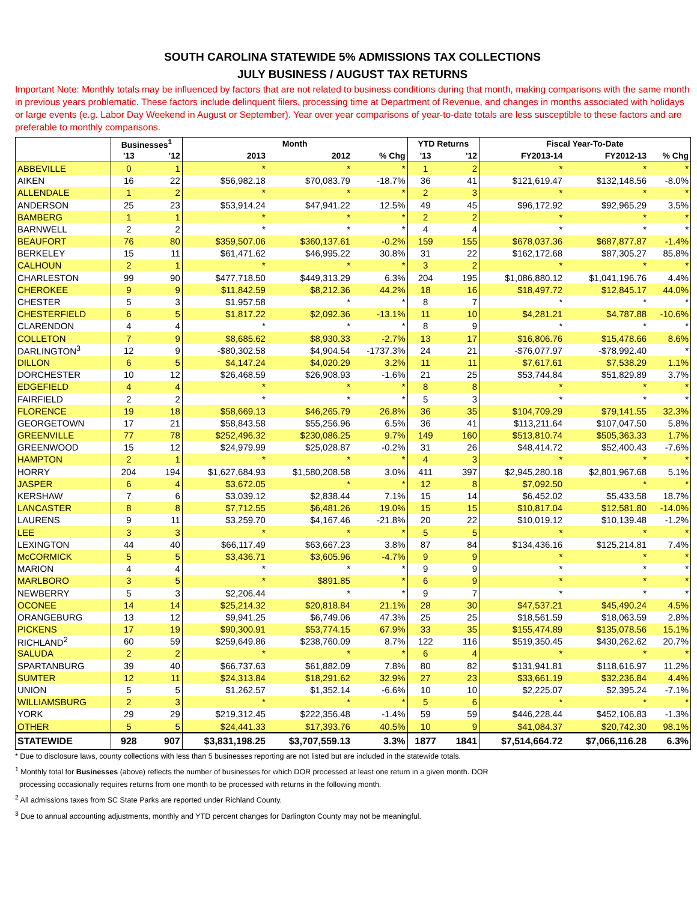SOUTH CAROLINA STATEWIDE 5% ADMISSIONS TAX COLLECTIONS
JULY BUSINESS / AUGUST TAX RETURNS
Important Note: Monthly totals may be influenced by factors that are not related to business conditions during that month, making comparisons with the same month in previous years problematic. These factors include delinquent filers, processing time at Department of Revenue, and changes in months associated with holidays or large events (e.g. Labor Day Weekend in August or September). Year over year comparisons of year-to-date totals are less susceptible to these factors and are preferable to monthly comparisons.
| | Businesses<sup>1</sup> | | Month | | | YTD Returns | | Fiscal Year-To-Date | | |
| --- | --- | --- | --- | --- | --- | --- | --- | --- | --- | --- |
| | '13 | '12 | 2013 | 2012 | % Chg | '13 | '12 | FY2013-14 | FY2012-13 | % Chg |
| ABBEVILLE | 0 | 1 | * | * | * | 1 | 2 | * | * | * |
| AIKEN | 16 | 22 | $56,982.18 | $70,083.79 | -18.7% | 36 | 41 | $121,619.47 | $132,148.56 | -8.0% |
| ALLENDALE | 1 | 2 | * | * | * | 2 | 3 | * | * | * |
| ANDERSON | 25 | 23 | $53,914.24 | $47,941.22 | 12.5% | 49 | 45 | $96,172.92 | $92,965.29 | 3.5% |
| BAMBERG | 1 | 1 | * | * | * | 2 | 2 | * | * | * |
| BARNWELL | 2 | 2 | * | * | * | 4 | 4 | * | * | * |
| BEAUFORT | 76 | 80 | $359,507.06 | $360,137.61 | -0.2% | 159 | 155 | $678,037.36 | $687,877.87 | -1.4% |
| BERKELEY | 15 | 11 | $61,471.62 | $46,995.22 | 30.8% | 31 | 22 | $162,172.68 | $87,305.27 | 85.8% |
| CALHOUN | 2 | 1 | * | * | * | 3 | 2 | * | * | * |
| CHARLESTON | 99 | 90 | $477,718.50 | $449,313.29 | 6.3% | 204 | 195 | $1,086,880.12 | $1,041,196.76 | 4.4% |
| CHEROKEE | 9 | 9 | $11,842.59 | $8,212.36 | 44.2% | 18 | 16 | $18,497.72 | $12,845.17 | 44.0% |
| CHESTER | 5 | 3 | $1,957.58 | * | * | 8 | 7 | * | * | * |
| CHESTERFIELD | 6 | 5 | $1,817.22 | $2,092.36 | -13.1% | 11 | 10 | $4,281.21 | $4,787.88 | -10.6% |
| CLARENDON | 4 | 4 | * | * | * | 8 | 9 | * | * | * |
| COLLETON | 7 | 9 | $8,685.62 | $8,930.33 | -2.7% | 13 | 17 | $16,806.76 | $15,478.66 | 8.6% |
| DARLINGTON<sup>3</sup> | 12 | 9 | -$80,302.58 | $4,904.54 | -1737.3% | 24 | 21 | -$76,077.97 | -$78,992.40 | * |
| DILLON | 6 | 5 | $4,147.24 | $4,020.29 | 3.2% | 11 | 11 | $7,617.61 | $7,538.29 | 1.1% |
| DORCHESTER | 10 | 12 | $26,468.59 | $26,908.93 | -1.6% | 21 | 25 | $53,744.84 | $51,829.89 | 3.7% |
| EDGEFIELD | 4 | 4 | * | * | * | 8 | 8 | * | * | * |
| FAIRFIELD | 2 | 2 | * | * | * | 5 | 3 | * | * | * |
| FLORENCE | 19 | 18 | $58,669.13 | $46,265.79 | 26.8% | 36 | 35 | $104,709.29 | $79,141.55 | 32.3% |
| GEORGETOWN | 17 | 21 | $58,843.58 | $55,256.96 | 6.5% | 36 | 41 | $113,211.64 | $107,047.50 | 5.8% |
| GREENVILLE | 77 | 78 | $252,496.32 | $230,086.25 | 9.7% | 149 | 160 | $513,810.74 | $505,363.33 | 1.7% |
| GREENWOOD | 15 | 12 | $24,979.99 | $25,028.87 | -0.2% | 31 | 26 | $48,414.72 | $52,400.43 | -7.6% |
| HAMPTON | 2 | 1 | * | * | * | 4 | 3 | * | * | * |
| HORRY | 204 | 194 | $1,627,684.93 | $1,580,208.58 | 3.0% | 411 | 397 | $2,945,280.18 | $2,801,967.68 | 5.1% |
| JASPER | 6 | 4 | $3,672.05 | * | * | 12 | 8 | $7,092.50 | * | * |
| KERSHAW | 7 | 6 | $3,039.12 | $2,838.44 | 7.1% | 15 | 14 | $6,452.02 | $5,433.58 | 18.7% |
| LANCASTER | 8 | 8 | $7,712.55 | $6,481.26 | 19.0% | 15 | 15 | $10,817.04 | $12,581.80 | -14.0% |
| LAURENS | 9 | 11 | $3,259.70 | $4,167.46 | -21.8% | 20 | 22 | $10,019.12 | $10,139.48 | -1.2% |
| LEE | 3 | 3 | * | * | * | 5 | 5 | * | * | * |
| LEXINGTON | 44 | 40 | $66,117.49 | $63,667.23 | 3.8% | 87 | 84 | $134,436.16 | $125,214.81 | 7.4% |
| McCORMICK | 5 | 5 | $3,436.71 | $3,605.96 | -4.7% | 9 | 9 | * | * | * |
| MARION | 4 | 4 | * | * | * | 9 | 9 | * | * | * |
| MARLBORO | 3 | 5 | * | $891.85 | * | 6 | 9 | * | * | * |
| NEWBERRY | 5 | 3 | $2,206.44 | * | * | 9 | 7 | * | * | * |
| OCONEE | 14 | 14 | $25,214.32 | $20,818.84 | 21.1% | 28 | 30 | $47,537.21 | $45,490.24 | 4.5% |
| ORANGEBURG | 13 | 12 | $9,941.25 | $6,749.06 | 47.3% | 25 | 25 | $18,561.59 | $18,063.59 | 2.8% |
| PICKENS | 17 | 19 | $90,300.91 | $53,774.15 | 67.9% | 33 | 35 | $155,474.89 | $135,078.56 | 15.1% |
| RICHLAND<sup>2</sup> | 60 | 59 | $259,649.86 | $238,760.09 | 8.7% | 122 | 116 | $519,350.45 | $430,262.62 | 20.7% |
| SALUDA | 2 | 2 | * | * | * | 6 | 4 | * | * | * |
| SPARTANBURG | 39 | 40 | $66,737.63 | $61,882.09 | 7.8% | 80 | 82 | $131,941.81 | $118,616.97 | 11.2% |
| SUMTER | 12 | 11 | $24,313.84 | $18,291.62 | 32.9% | 27 | 23 | $33,661.19 | $32,236.84 | 4.4% |
| UNION | 5 | 5 | $1,262.57 | $1,352.14 | -6.6% | 10 | 10 | $2,225.07 | $2,395.24 | -7.1% |
| WILLIAMSBURG | 2 | 3 | * | * | * | 5 | 6 | * | * | * |
| YORK | 29 | 29 | $219,312.45 | $222,356.48 | -1.4% | 59 | 59 | $446,228.44 | $452,106.83 | -1.3% |
| OTHER | 5 | 5 | $24,441.33 | $17,393.76 | 40.5% | 10 | 9 | $41,084.37 | $20,742.30 | 98.1% |
| STATEWIDE | 928 | 907 | $3,831,198.25 | $3,707,559.13 | 3.3% | 1877 | 1841 | $7,514,664.72 | $7,066,116.28 | 6.3% |
* Due to disclosure laws, county collections with less than 5 businesses reporting are not listed but are included in the statewide totals.
<sup>1</sup> Monthly total for Businesses (above) reflects the number of businesses for which DOR processed at least one return in a given month. DOR
processing occasionally requires returns from one month to be processed with returns in the following month.
<sup>2</sup> All admissions taxes from SC State Parks are reported under Richland County.
<sup>3</sup> Due to annual accounting adjustments, monthly and YTD percent changes for Darlington County may not be meaningful.